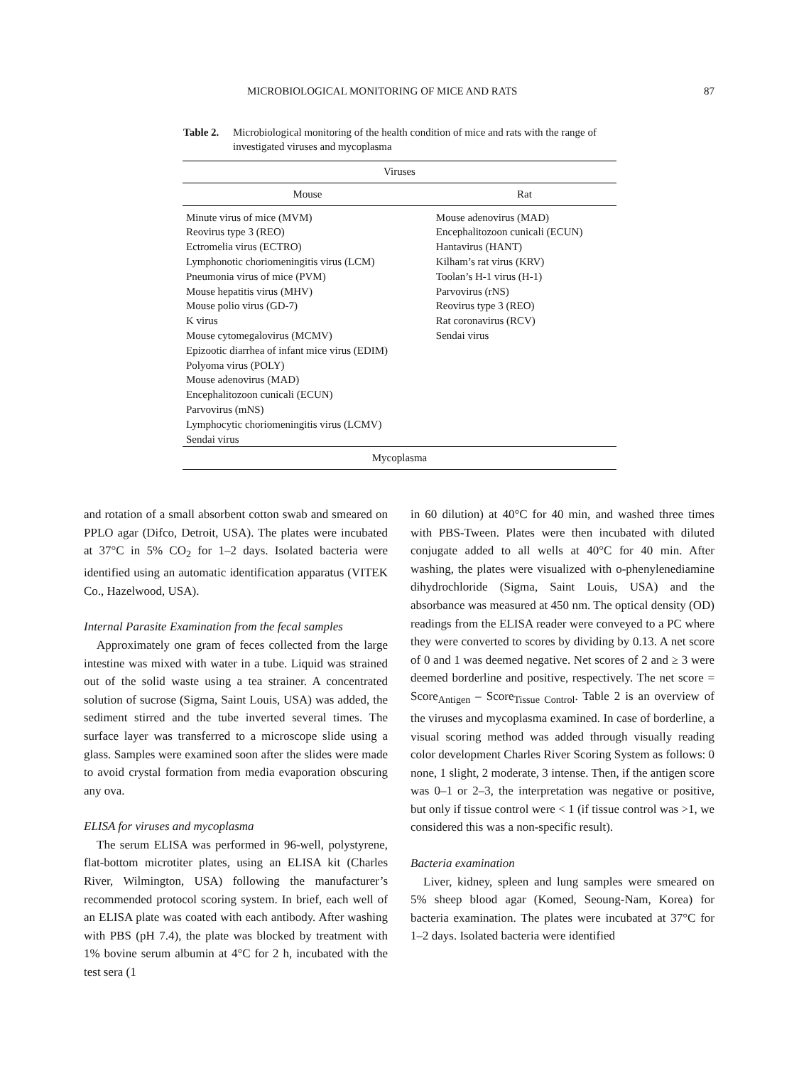MICROBIOLOGICAL MONITORING OF MICE AND RATS 87
Table 2. Microbiological monitoring of the health condition of mice and rats with the range of investigated viruses and mycoplasma
| Viruses | |
| --- | --- |
| Mouse | Rat |
| Minute virus of mice (MVM) Reovirus type 3 (REO) Ectromelia virus (ECTRO) Lymphonotic choriomeningitis virus (LCM) Pneumonia virus of mice (PVM) Mouse hepatitis virus (MHV) Mouse polio virus (GD-7) K virus Mouse cytomegalovirus (MCMV) Epizootic diarrhea of infant mice virus (EDIM) Polyoma virus (POLY) Mouse adenovirus (MAD) Encephalitozoon cunicali (ECUN) Parvovirus (mNS) Lymphocytic choriomeningitis virus (LCMV) Sendai virus | Mouse adenovirus (MAD) Encephalitozoon cunicali (ECUN) Hantavirus (HANT) Kilham’s rat virus (KRV) Toolan’s H-1 virus (H-1) Parvovirus (rNS) Reovirus type 3 (REO) Rat coronavirus (RCV) Sendai virus |
| Mycoplasma | |
and rotation of a small absorbent cotton swab and smeared on PPLO agar (Difco, Detroit, USA). The plates were incubated at 37°C in 5% CO<sub>2</sub> for 1–2 days. Isolated bacteria were identified using an automatic identification apparatus (VITEK Co., Hazelwood, USA).
Internal Parasite Examination from the fecal samples
Approximately one gram of feces collected from the large intestine was mixed with water in a tube. Liquid was strained out of the solid waste using a tea strainer. A concentrated solution of sucrose (Sigma, Saint Louis, USA) was added, the sediment stirred and the tube inverted several times. The surface layer was transferred to a microscope slide using a glass. Samples were examined soon after the slides were made to avoid crystal formation from media evaporation obscuring any ova.
ELISA for viruses and mycoplasma
The serum ELISA was performed in 96-well, polystyrene, flat-bottom microtiter plates, using an ELISA kit (Charles River, Wilmington, USA) following the manufacturer’s recommended protocol scoring system. In brief, each well of an ELISA plate was coated with each antibody. After washing with PBS (pH 7.4), the plate was blocked by treatment with 1% bovine serum albumin at 4°C for 2 h, incubated with the test sera (1
in 60 dilution) at 40°C for 40 min, and washed three times with PBS-Tween. Plates were then incubated with diluted conjugate added to all wells at 40°C for 40 min. After washing, the plates were visualized with o-phenylenediamine dihydrochloride (Sigma, Saint Louis, USA) and the absorbance was measured at 450 nm. The optical density (OD) readings from the ELISA reader were conveyed to a PC where they were converted to scores by dividing by 0.13. A net score of 0 and 1 was deemed negative. Net scores of 2 and ≥ 3 were deemed borderline and positive, respectively. The net score = Score<sub>Antigen</sub> – Score<sub>Tissue Control</sub>. Table 2 is an overview of the viruses and mycoplasma examined. In case of borderline, a visual scoring method was added through visually reading color development Charles River Scoring System as follows: 0 none, 1 slight, 2 moderate, 3 intense. Then, if the antigen score was 0–1 or 2–3, the interpretation was negative or positive, but only if tissue control were < 1 (if tissue control was >1, we considered this was a non-specific result).
Bacteria examination
Liver, kidney, spleen and lung samples were smeared on 5% sheep blood agar (Komed, Seoung-Nam, Korea) for bacteria examination. The plates were incubated at 37°C for 1–2 days. Isolated bacteria were identified